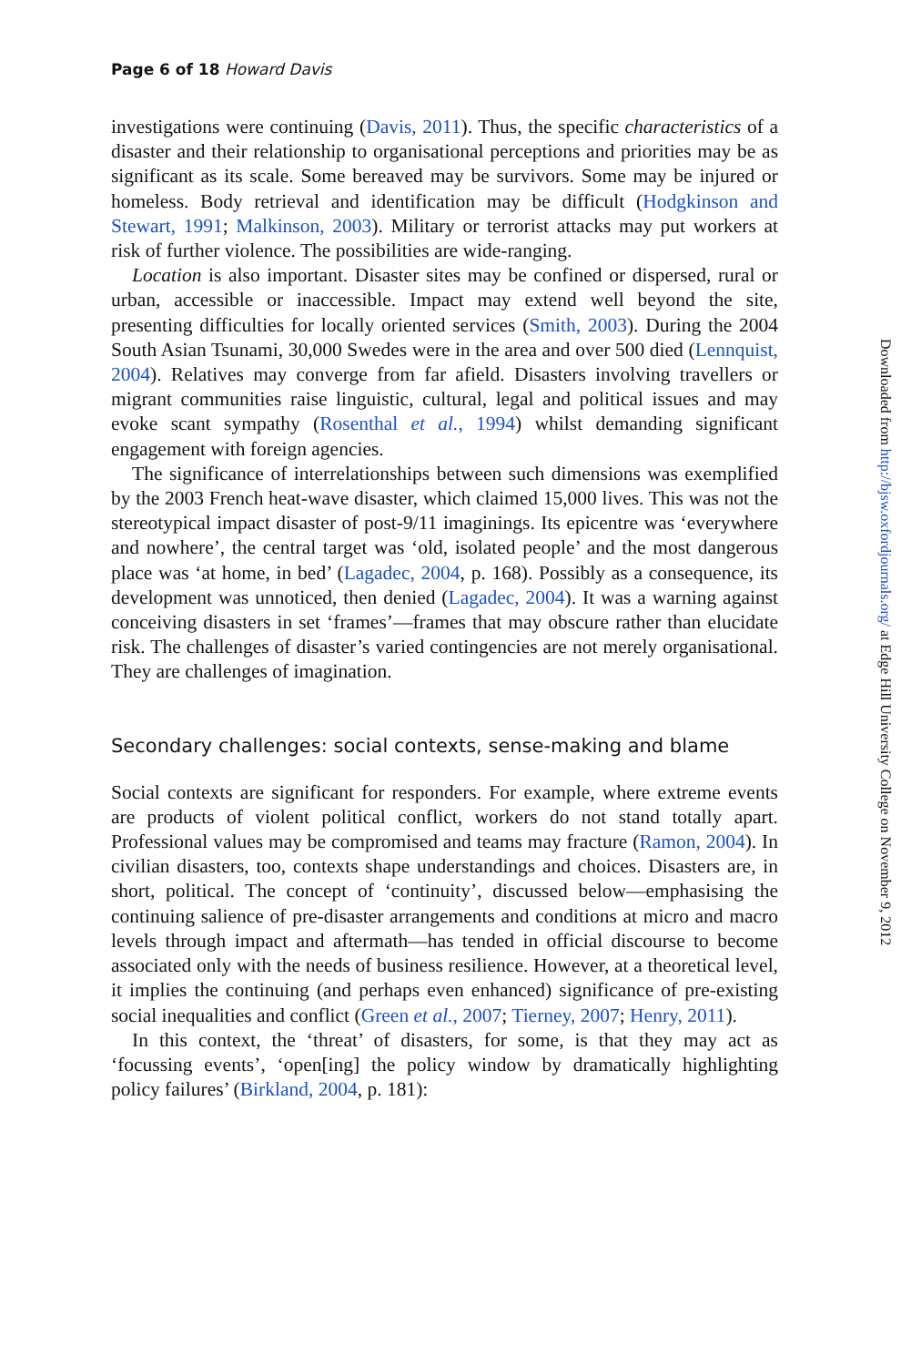Page 6 of 18 Howard Davis
investigations were continuing (Davis, 2011). Thus, the specific characteristics of a disaster and their relationship to organisational perceptions and priorities may be as significant as its scale. Some bereaved may be survivors. Some may be injured or homeless. Body retrieval and identification may be difficult (Hodgkinson and Stewart, 1991; Malkinson, 2003). Military or terrorist attacks may put workers at risk of further violence. The possibilities are wide-ranging.
Location is also important. Disaster sites may be confined or dispersed, rural or urban, accessible or inaccessible. Impact may extend well beyond the site, presenting difficulties for locally oriented services (Smith, 2003). During the 2004 South Asian Tsunami, 30,000 Swedes were in the area and over 500 died (Lennquist, 2004). Relatives may converge from far afield. Disasters involving travellers or migrant communities raise linguistic, cultural, legal and political issues and may evoke scant sympathy (Rosenthal et al., 1994) whilst demanding significant engagement with foreign agencies.
The significance of interrelationships between such dimensions was exemplified by the 2003 French heat-wave disaster, which claimed 15,000 lives. This was not the stereotypical impact disaster of post-9/11 imaginings. Its epicentre was ‘everywhere and nowhere’, the central target was ‘old, isolated people’ and the most dangerous place was ‘at home, in bed’ (Lagadec, 2004, p. 168). Possibly as a consequence, its development was unnoticed, then denied (Lagadec, 2004). It was a warning against conceiving disasters in set ‘frames’—frames that may obscure rather than elucidate risk. The challenges of disaster’s varied contingencies are not merely organisational. They are challenges of imagination.
Secondary challenges: social contexts, sense-making and blame
Social contexts are significant for responders. For example, where extreme events are products of violent political conflict, workers do not stand totally apart. Professional values may be compromised and teams may fracture (Ramon, 2004). In civilian disasters, too, contexts shape understandings and choices. Disasters are, in short, political. The concept of ‘continuity’, discussed below—emphasising the continuing salience of pre-disaster arrangements and conditions at micro and macro levels through impact and aftermath—has tended in official discourse to become associated only with the needs of business resilience. However, at a theoretical level, it implies the continuing (and perhaps even enhanced) significance of pre-existing social inequalities and conflict (Green et al., 2007; Tierney, 2007; Henry, 2011).
In this context, the ‘threat’ of disasters, for some, is that they may act as ‘focussing events’, ‘open[ing] the policy window by dramatically highlighting policy failures’ (Birkland, 2004, p. 181):
Downloaded from http://bjsw.oxfordjournals.org/ at Edge Hill University College on November 9, 2012